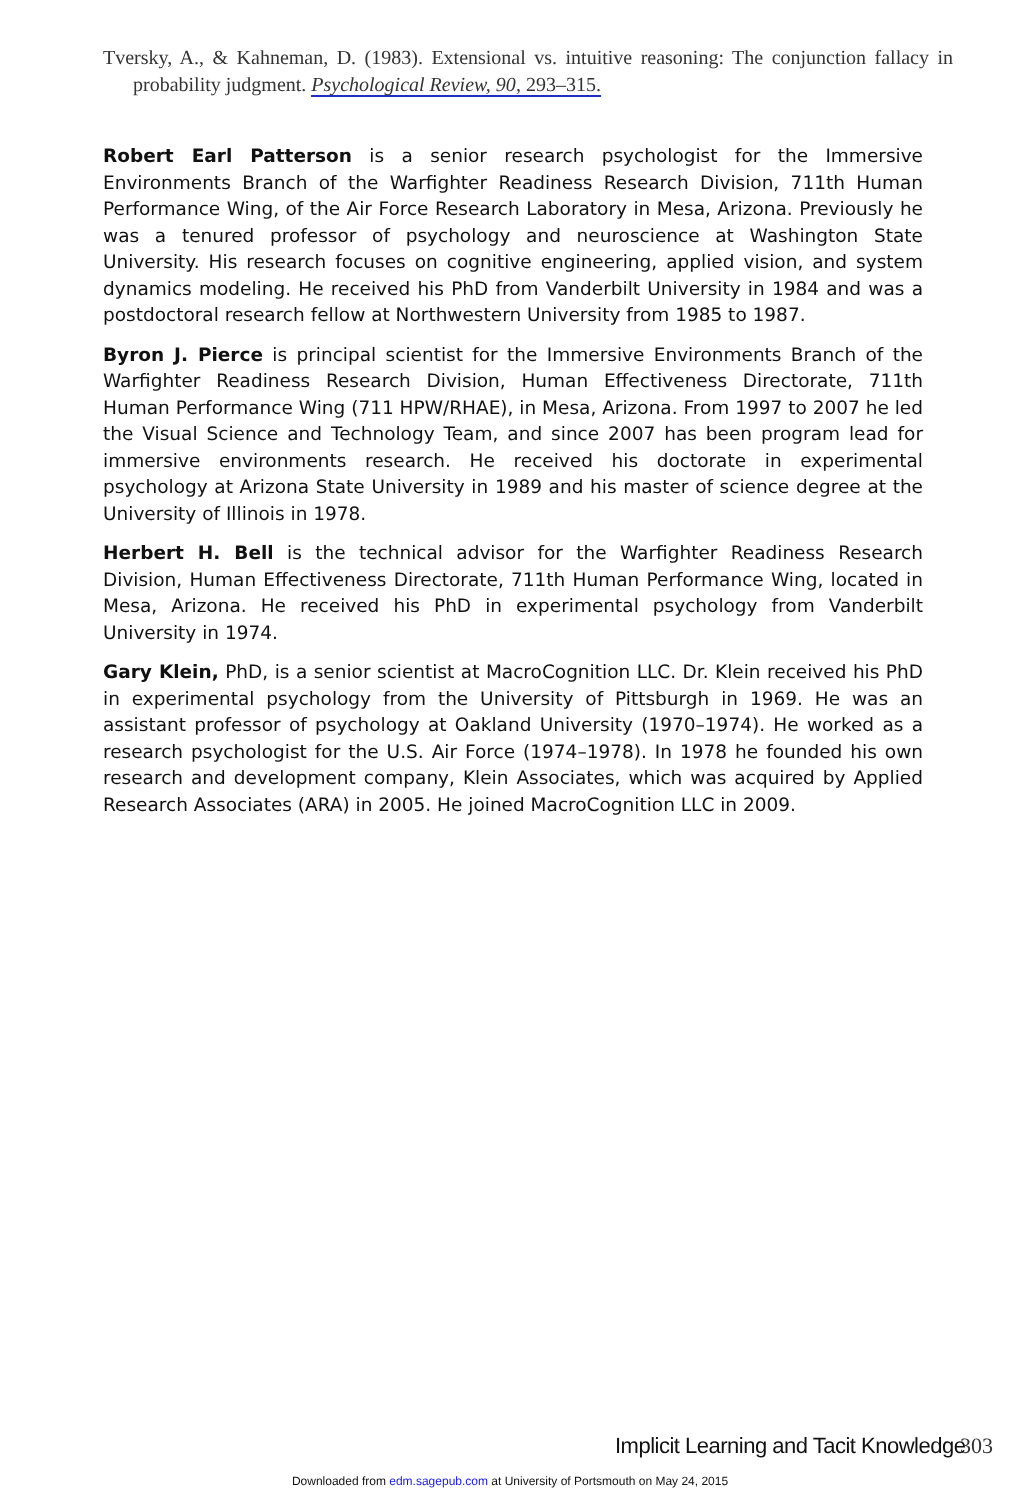Tversky, A., & Kahneman, D. (1983). Extensional vs. intuitive reasoning: The conjunction fallacy in probability judgment. Psychological Review, 90, 293–315.
Robert Earl Patterson is a senior research psychologist for the Immersive Environments Branch of the Warfighter Readiness Research Division, 711th Human Performance Wing, of the Air Force Research Laboratory in Mesa, Arizona. Previously he was a tenured professor of psychology and neuroscience at Washington State University. His research focuses on cognitive engineering, applied vision, and system dynamics modeling. He received his PhD from Vanderbilt University in 1984 and was a postdoctoral research fellow at Northwestern University from 1985 to 1987.
Byron J. Pierce is principal scientist for the Immersive Environments Branch of the Warfighter Readiness Research Division, Human Effectiveness Directorate, 711th Human Performance Wing (711 HPW/RHAE), in Mesa, Arizona. From 1997 to 2007 he led the Visual Science and Technology Team, and since 2007 has been program lead for immersive environments research. He received his doctorate in experimental psychology at Arizona State University in 1989 and his master of science degree at the University of Illinois in 1978.
Herbert H. Bell is the technical advisor for the Warfighter Readiness Research Division, Human Effectiveness Directorate, 711th Human Performance Wing, located in Mesa, Arizona. He received his PhD in experimental psychology from Vanderbilt University in 1974.
Gary Klein, PhD, is a senior scientist at MacroCognition LLC. Dr. Klein received his PhD in experimental psychology from the University of Pittsburgh in 1969. He was an assistant professor of psychology at Oakland University (1970–1974). He worked as a research psychologist for the U.S. Air Force (1974–1978). In 1978 he founded his own research and development company, Klein Associates, which was acquired by Applied Research Associates (ARA) in 2005. He joined MacroCognition LLC in 2009.
Implicit Learning and Tacit Knowledge
303
Downloaded from edm.sagepub.com at University of Portsmouth on May 24, 2015